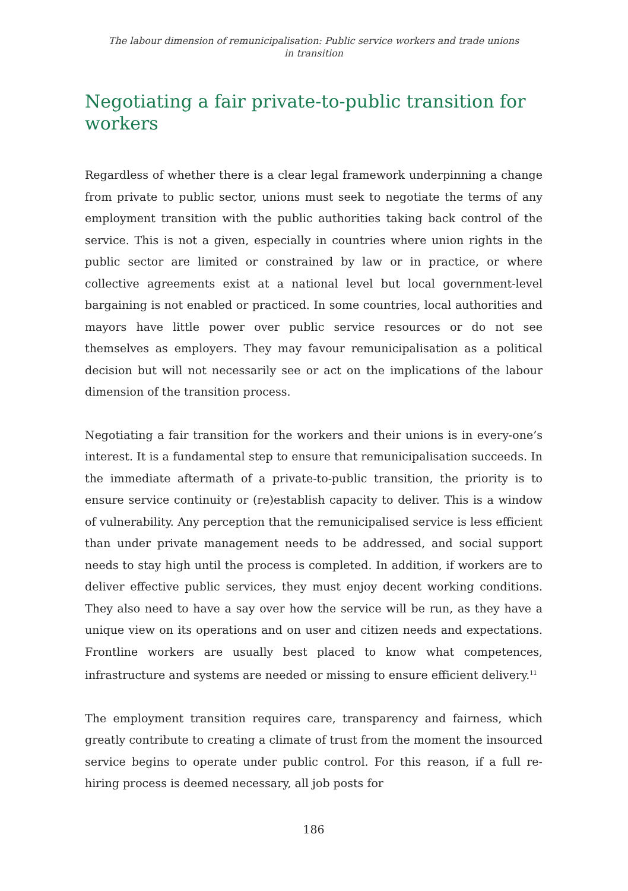The labour dimension of remunicipalisation: Public service workers and trade unions
in transition
Negotiating a fair private-to-public transition for workers
Regardless of whether there is a clear legal framework underpinning a change from private to public sector, unions must seek to negotiate the terms of any employment transition with the public authorities taking back control of the service. This is not a given, especially in countries where union rights in the public sector are limited or constrained by law or in practice, or where collective agreements exist at a national level but local government-level bargaining is not enabled or practiced. In some countries, local authorities and mayors have little power over public service resources or do not see themselves as employers. They may favour remunicipalisation as a political decision but will not necessarily see or act on the implications of the labour dimension of the transition process.
Negotiating a fair transition for the workers and their unions is in every-one’s interest. It is a fundamental step to ensure that remunicipalisation succeeds. In the immediate aftermath of a private-to-public transition, the priority is to ensure service continuity or (re)establish capacity to deliver. This is a window of vulnerability. Any perception that the remunicipalised service is less efficient than under private management needs to be addressed, and social support needs to stay high until the process is completed. In addition, if workers are to deliver effective public services, they must enjoy decent working conditions. They also need to have a say over how the service will be run, as they have a unique view on its operations and on user and citizen needs and expectations. Frontline workers are usually best placed to know what competences, infrastructure and systems are needed or missing to ensure efficient delivery.<sup>11</sup>
The employment transition requires care, transparency and fairness, which greatly contribute to creating a climate of trust from the moment the insourced service begins to operate under public control. For this reason, if a full re-hiring process is deemed necessary, all job posts for
186